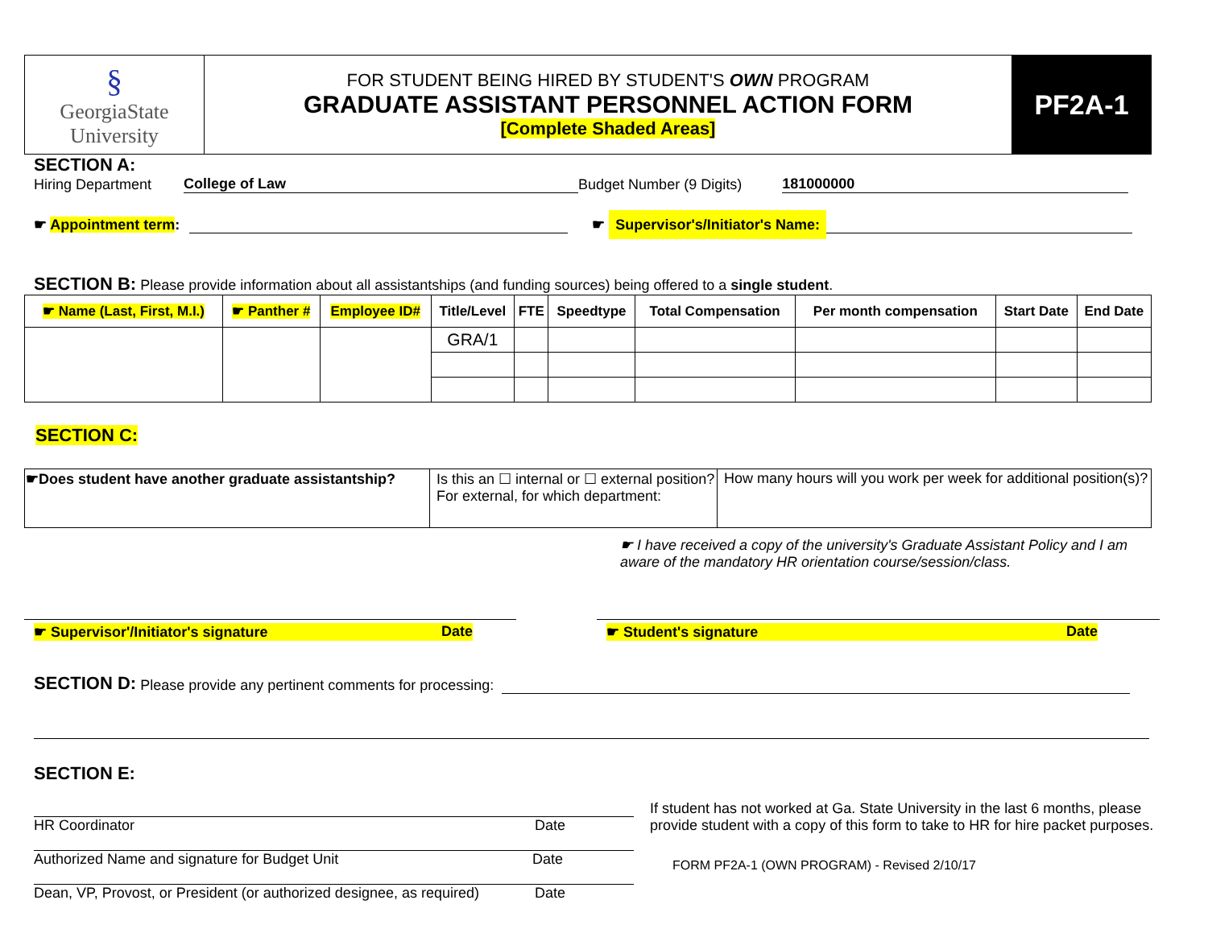| § GeorgiaState University | FOR STUDENT BEING HIRED BY STUDENT'S OWN PROGRAM GRADUATE ASSISTANT PERSONNEL ACTION FORM [Complete Shaded Areas] | PF2A-1 |
SECTION A:
Hiring Department College of Law Budget Number (9 Digits) 181000000
☛ Appointment term: ☛ Supervisor's/Initiator's Name:
SECTION B: Please provide information about all assistantships (and funding sources) being offered to a single student.
| ☛ Name (Last, First, M.I.) | ☛ Panther # | Employee ID# | Title/Level | FTE | Speedtype | Total Compensation | Per month compensation | Start Date | End Date |
| --- | --- | --- | --- | --- | --- | --- | --- | --- | --- |
| | | | GRA/1 | | | | | | |
SECTION C:
| ☛Does student have another graduate assistantship? | Is this an ☐ internal or ☐ external position? For external, for which department: | How many hours will you work per week for additional position(s)? |
☛ I have received a copy of the university's Graduate Assistant Policy and I am aware of the mandatory HR orientation course/session/class.
☛ Supervisor'/Initiator's signature Date ☛ Student's signature Date
SECTION D: Please provide any pertinent comments for processing:
SECTION E:
HR Coordinator Date
Authorized Name and signature for Budget Unit Date
Dean, VP, Provost, or President (or authorized designee, as required) Date
If student has not worked at Ga. State University in the last 6 months, please provide student with a copy of this form to take to HR for hire packet purposes.
FORM PF2A-1 (OWN PROGRAM) - Revised 2/10/17